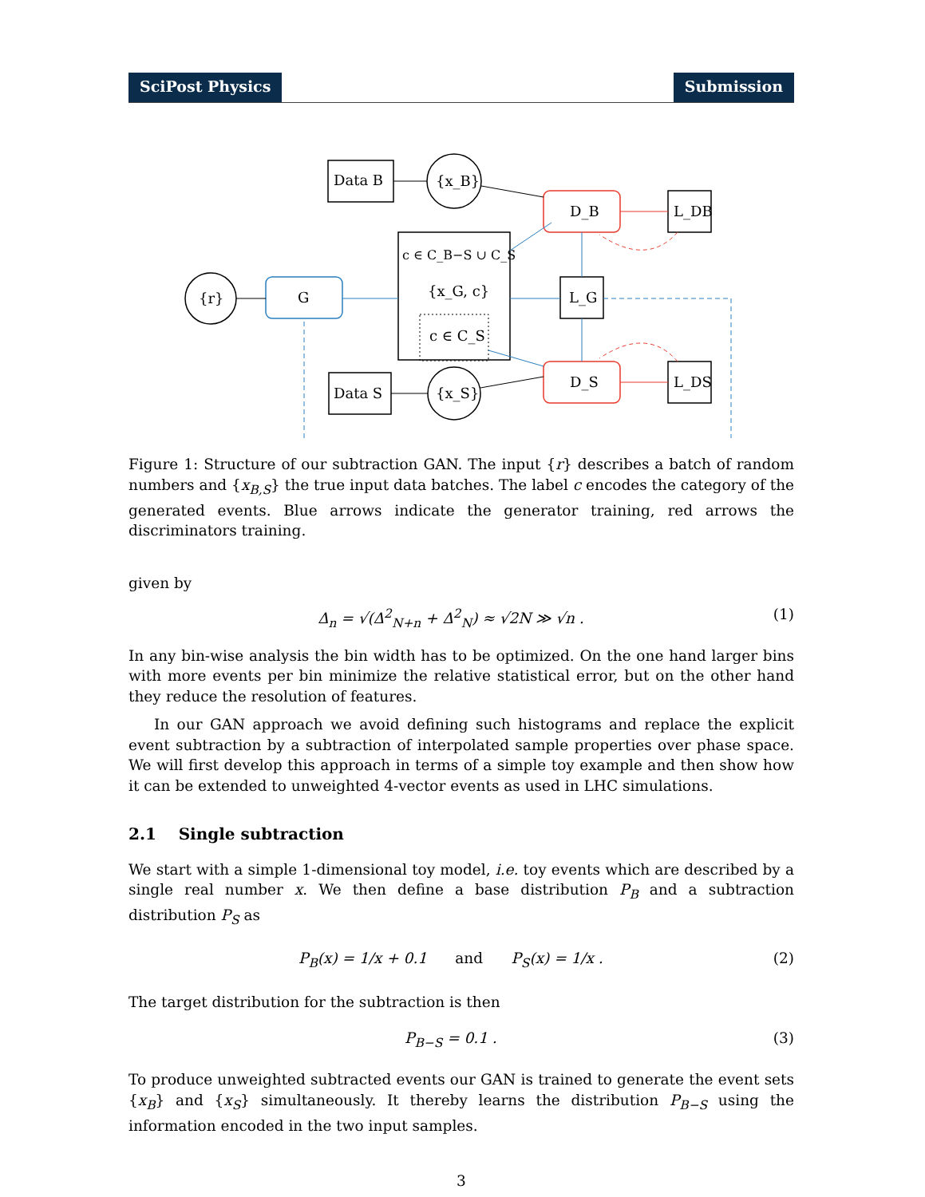SciPost Physics Submission
Data B
{x_B}
D_B
L_DB
c ∈ C_B−S ∪ C_S
{x_G, c}
c ∈ C_S
{r}
G
L_G
D_S
L_DS
Data S
{x_S}
Figure 1: Structure of our subtraction GAN. The input {r} describes a batch of random numbers and {x<sub>B,S</sub>} the true input data batches. The label c encodes the category of the generated events. Blue arrows indicate the generator training, red arrows the discriminators training.
given by
Δ<sub>n</sub> = √(Δ<sup>2</sup><sub>N+n</sub> + Δ<sup>2</sup><sub>N</sub>) ≈ √2N ≫ √n . (1)
In any bin-wise analysis the bin width has to be optimized. On the one hand larger bins with more events per bin minimize the relative statistical error, but on the other hand they reduce the resolution of features.
In our GAN approach we avoid defining such histograms and replace the explicit event subtraction by a subtraction of interpolated sample properties over phase space. We will first develop this approach in terms of a simple toy example and then show how it can be extended to unweighted 4-vector events as used in LHC simulations.
2.1 Single subtraction
We start with a simple 1-dimensional toy model, i.e. toy events which are described by a single real number x. We then define a base distribution P<sub>B</sub> and a subtraction distribution P<sub>S</sub> as
P<sub>B</sub>(x) = 1/x + 0.1 and P<sub>S</sub>(x) = 1/x . (2)
The target distribution for the subtraction is then
P<sub>B−S</sub> = 0.1 . (3)
To produce unweighted subtracted events our GAN is trained to generate the event sets {x<sub>B</sub>} and {x<sub>S</sub>} simultaneously. It thereby learns the distribution P<sub>B−S</sub> using the information encoded in the two input samples.
3